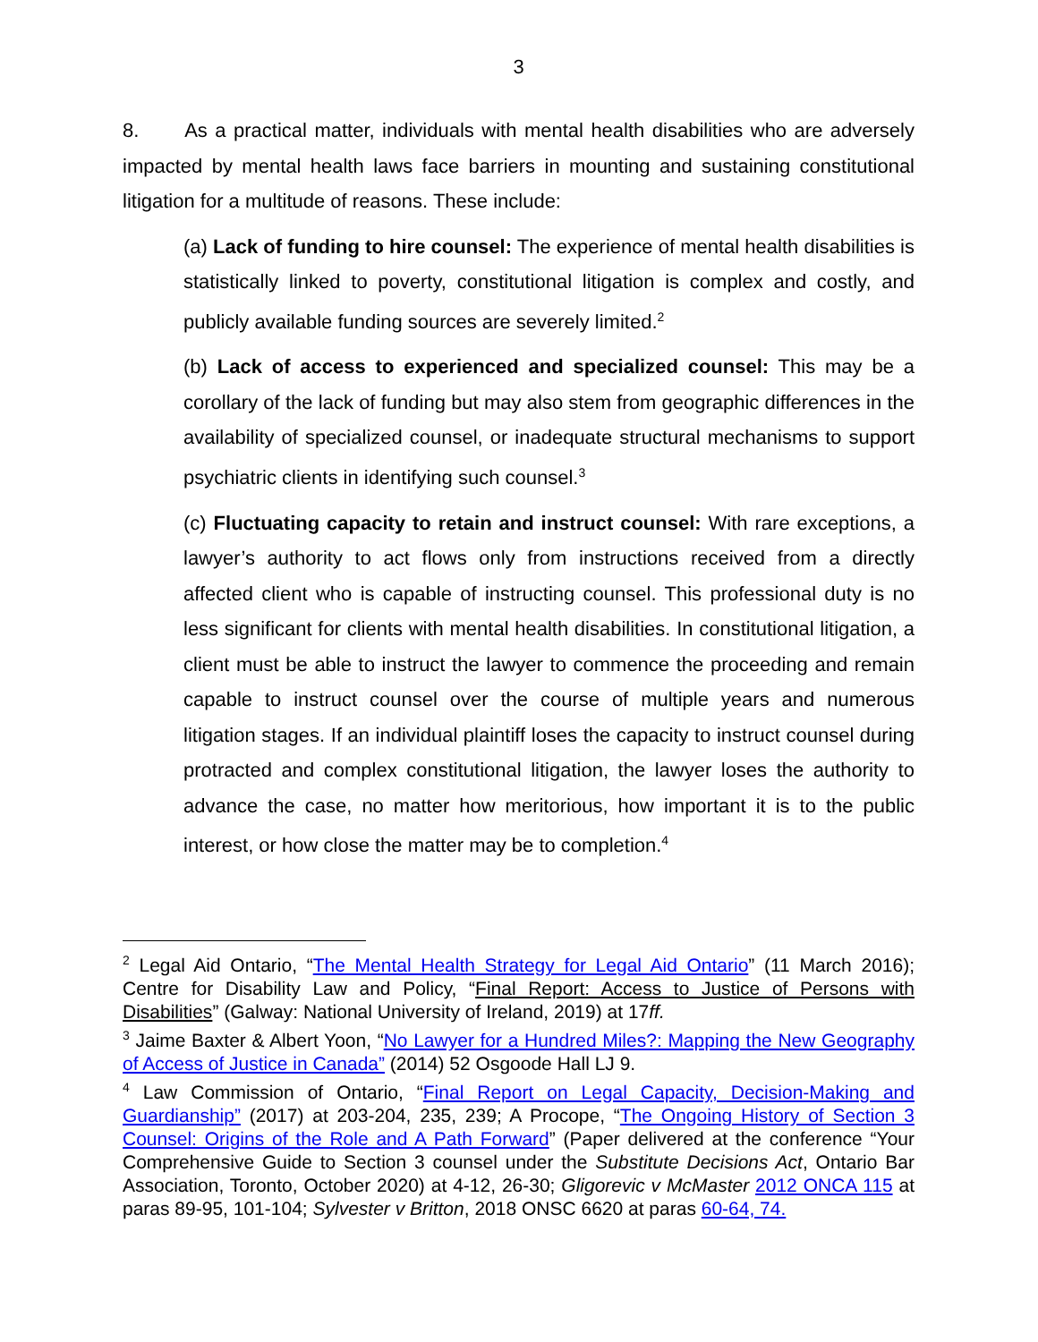3
8. As a practical matter, individuals with mental health disabilities who are adversely impacted by mental health laws face barriers in mounting and sustaining constitutional litigation for a multitude of reasons. These include:
(a) Lack of funding to hire counsel: The experience of mental health disabilities is statistically linked to poverty, constitutional litigation is complex and costly, and publicly available funding sources are severely limited.<sup>2</sup>
(b) Lack of access to experienced and specialized counsel: This may be a corollary of the lack of funding but may also stem from geographic differences in the availability of specialized counsel, or inadequate structural mechanisms to support psychiatric clients in identifying such counsel.<sup>3</sup>
(c) Fluctuating capacity to retain and instruct counsel: With rare exceptions, a lawyer’s authority to act flows only from instructions received from a directly affected client who is capable of instructing counsel. This professional duty is no less significant for clients with mental health disabilities. In constitutional litigation, a client must be able to instruct the lawyer to commence the proceeding and remain capable to instruct counsel over the course of multiple years and numerous litigation stages. If an individual plaintiff loses the capacity to instruct counsel during protracted and complex constitutional litigation, the lawyer loses the authority to advance the case, no matter how meritorious, how important it is to the public interest, or how close the matter may be to completion.<sup>4</sup>
<sup>2</sup> Legal Aid Ontario, “The Mental Health Strategy for Legal Aid Ontario” (11 March 2016); Centre for Disability Law and Policy, “Final Report: Access to Justice of Persons with Disabilities” (Galway: National University of Ireland, 2019) at 17ff.
<sup>3</sup> Jaime Baxter & Albert Yoon, “No Lawyer for a Hundred Miles?: Mapping the New Geography of Access of Justice in Canada” (2014) 52 Osgoode Hall LJ 9.
<sup>4</sup> Law Commission of Ontario, “Final Report on Legal Capacity, Decision-Making and Guardianship” (2017) at 203-204, 235, 239; A Procope, “The Ongoing History of Section 3 Counsel: Origins of the Role and A Path Forward” (Paper delivered at the conference “Your Comprehensive Guide to Section 3 counsel under the Substitute Decisions Act, Ontario Bar Association, Toronto, October 2020) at 4-12, 26-30; Gligorevic v McMaster 2012 ONCA 115 at paras 89-95, 101-104; Sylvester v Britton, 2018 ONSC 6620 at paras 60-64, 74.